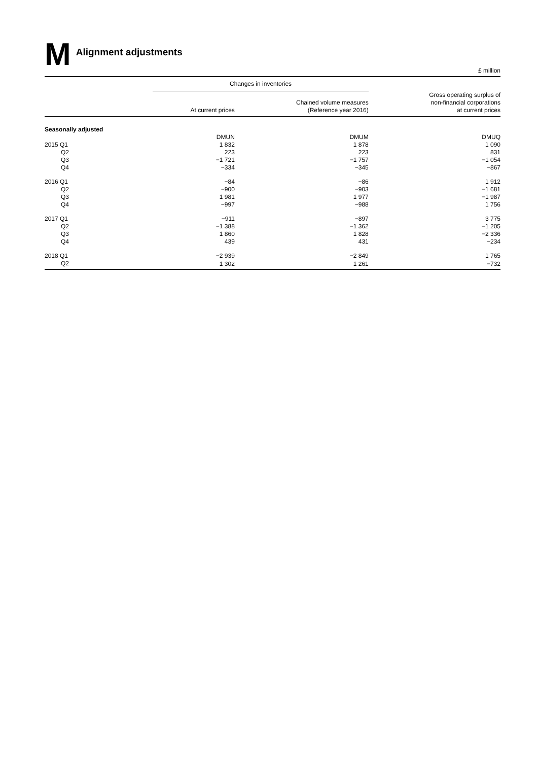M Alignment adjustments
£ million
| | Changes in inventories | | |
| --- | --- | --- | --- |
| | At current prices | Chained volume measures (Reference year 2016) | Gross operating surplus of non-financial corporations at current prices |
| Seasonally adjusted | | | |
| | DMUN | DMUM | DMUQ |
| 2015 Q1 | 1 832 | 1 878 | 1 090 |
| Q2 | 223 | 223 | 831 |
| Q3 | −1 721 | −1 757 | −1 054 |
| Q4 | −334 | −345 | −867 |
| 2016 Q1 | −84 | −86 | 1 912 |
| Q2 | −900 | −903 | −1 681 |
| Q3 | 1 981 | 1 977 | −1 987 |
| Q4 | −997 | −988 | 1 756 |
| 2017 Q1 | −911 | −897 | 3 775 |
| Q2 | −1 388 | −1 362 | −1 205 |
| Q3 | 1 860 | 1 828 | −2 336 |
| Q4 | 439 | 431 | −234 |
| 2018 Q1 | −2 939 | −2 849 | 1 765 |
| Q2 | 1 302 | 1 261 | −732 |